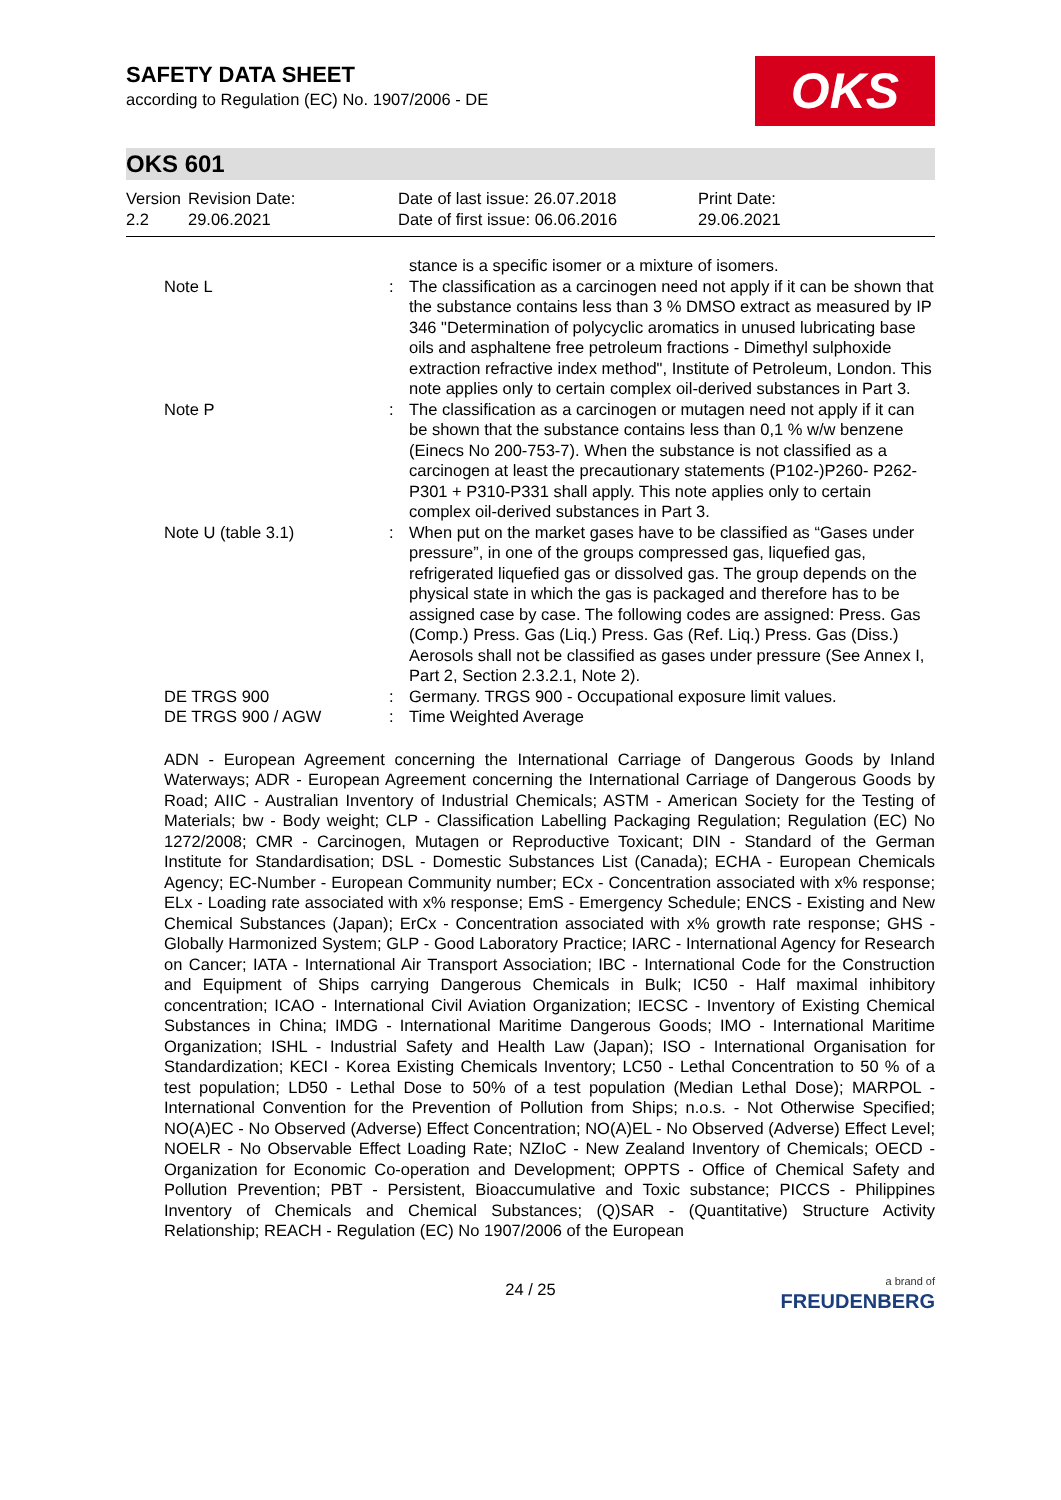SAFETY DATA SHEET
according to Regulation (EC) No. 1907/2006 - DE
OKS
OKS 601
Version
2.2
Revision Date:
29.06.2021
Date of last issue: 26.07.2018
Date of first issue: 06.06.2016
Print Date:
29.06.2021
| | | stance is a specific isomer or a mixture of isomers. |
| Note L | : | The classification as a carcinogen need not apply if it can be shown that the substance contains less than 3 % DMSO extract as measured by IP 346 "Determination of polycyclic aromatics in unused lubricating base oils and asphaltene free petroleum fractions - Dimethyl sulphoxide extraction refractive index method", Institute of Petroleum, London. This note applies only to certain complex oil-derived substances in Part 3. |
| Note P | : | The classification as a carcinogen or mutagen need not apply if it can be shown that the substance contains less than 0,1 % w/w benzene (Einecs No 200-753-7). When the substance is not classified as a carcinogen at least the precautionary statements (P102-)P260- P262-P301 + P310-P331 shall apply. This note applies only to certain complex oil-derived substances in Part 3. |
| Note U (table 3.1) | : | When put on the market gases have to be classified as “Gases under pressure”, in one of the groups compressed gas, liquefied gas, refrigerated liquefied gas or dissolved gas. The group depends on the physical state in which the gas is packaged and therefore has to be assigned case by case. The following codes are assigned: Press. Gas (Comp.) Press. Gas (Liq.) Press. Gas (Ref. Liq.) Press. Gas (Diss.) Aerosols shall not be classified as gases under pressure (See Annex I, Part 2, Section 2.3.2.1, Note 2). |
| DE TRGS 900 | : | Germany. TRGS 900 - Occupational exposure limit values. |
| DE TRGS 900 / AGW | : | Time Weighted Average |
ADN - European Agreement concerning the International Carriage of Dangerous Goods by Inland Waterways; ADR - European Agreement concerning the International Carriage of Dangerous Goods by Road; AIIC - Australian Inventory of Industrial Chemicals; ASTM - American Society for the Testing of Materials; bw - Body weight; CLP - Classification Labelling Packaging Regulation; Regulation (EC) No 1272/2008; CMR - Carcinogen, Mutagen or Reproductive Toxicant; DIN - Standard of the German Institute for Standardisation; DSL - Domestic Substances List (Canada); ECHA - European Chemicals Agency; EC-Number - European Community number; ECx - Concentration associated with x% response; ELx - Loading rate associated with x% response; EmS - Emergency Schedule; ENCS - Existing and New Chemical Substances (Japan); ErCx - Concentration associated with x% growth rate response; GHS - Globally Harmonized System; GLP - Good Laboratory Practice; IARC - International Agency for Research on Cancer; IATA - International Air Transport Association; IBC - International Code for the Construction and Equipment of Ships carrying Dangerous Chemicals in Bulk; IC50 - Half maximal inhibitory concentration; ICAO - International Civil Aviation Organization; IECSC - Inventory of Existing Chemical Substances in China; IMDG - International Maritime Dangerous Goods; IMO - International Maritime Organization; ISHL - Industrial Safety and Health Law (Japan); ISO - International Organisation for Standardization; KECI - Korea Existing Chemicals Inventory; LC50 - Lethal Concentration to 50 % of a test population; LD50 - Lethal Dose to 50% of a test population (Median Lethal Dose); MARPOL - International Convention for the Prevention of Pollution from Ships; n.o.s. - Not Otherwise Specified; NO(A)EC - No Observed (Adverse) Effect Concentration; NO(A)EL - No Observed (Adverse) Effect Level; NOELR - No Observable Effect Loading Rate; NZIoC - New Zealand Inventory of Chemicals; OECD - Organization for Economic Co-operation and Development; OPPTS - Office of Chemical Safety and Pollution Prevention; PBT - Persistent, Bioaccumulative and Toxic substance; PICCS - Philippines Inventory of Chemicals and Chemical Substances; (Q)SAR - (Quantitative) Structure Activity Relationship; REACH - Regulation (EC) No 1907/2006 of the European
24 / 25
a brand of
FREUDENBERG